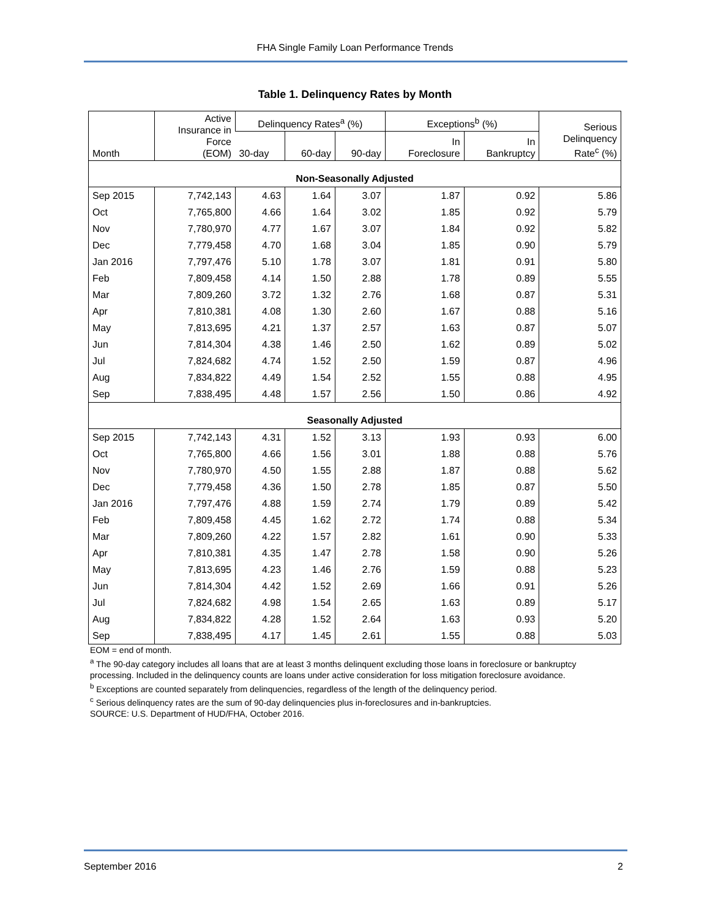FHA Single Family Loan Performance Trends
Table 1. Delinquency Rates by Month
| Month | Active Insurance in Force (EOM) | Delinquency Rates<sup>a</sup> (%) | | | Exceptions<sup>b</sup> (%) | | Serious Delinquency Rate<sup>c</sup> (%) |
| --- | --- | --- | --- | --- | --- | --- | --- |
| | | 30-day | 60-day | 90-day | In Foreclosure | In Bankruptcy | |
| Non-Seasonally Adjusted | | | | | | | |
| Sep 2015 | 7,742,143 | 4.63 | 1.64 | 3.07 | 1.87 | 0.92 | 5.86 |
| Oct | 7,765,800 | 4.66 | 1.64 | 3.02 | 1.85 | 0.92 | 5.79 |
| Nov | 7,780,970 | 4.77 | 1.67 | 3.07 | 1.84 | 0.92 | 5.82 |
| Dec | 7,779,458 | 4.70 | 1.68 | 3.04 | 1.85 | 0.90 | 5.79 |
| Jan 2016 | 7,797,476 | 5.10 | 1.78 | 3.07 | 1.81 | 0.91 | 5.80 |
| Feb | 7,809,458 | 4.14 | 1.50 | 2.88 | 1.78 | 0.89 | 5.55 |
| Mar | 7,809,260 | 3.72 | 1.32 | 2.76 | 1.68 | 0.87 | 5.31 |
| Apr | 7,810,381 | 4.08 | 1.30 | 2.60 | 1.67 | 0.88 | 5.16 |
| May | 7,813,695 | 4.21 | 1.37 | 2.57 | 1.63 | 0.87 | 5.07 |
| Jun | 7,814,304 | 4.38 | 1.46 | 2.50 | 1.62 | 0.89 | 5.02 |
| Jul | 7,824,682 | 4.74 | 1.52 | 2.50 | 1.59 | 0.87 | 4.96 |
| Aug | 7,834,822 | 4.49 | 1.54 | 2.52 | 1.55 | 0.88 | 4.95 |
| Sep | 7,838,495 | 4.48 | 1.57 | 2.56 | 1.50 | 0.86 | 4.92 |
| Seasonally Adjusted | | | | | | | |
| Sep 2015 | 7,742,143 | 4.31 | 1.52 | 3.13 | 1.93 | 0.93 | 6.00 |
| Oct | 7,765,800 | 4.66 | 1.56 | 3.01 | 1.88 | 0.88 | 5.76 |
| Nov | 7,780,970 | 4.50 | 1.55 | 2.88 | 1.87 | 0.88 | 5.62 |
| Dec | 7,779,458 | 4.36 | 1.50 | 2.78 | 1.85 | 0.87 | 5.50 |
| Jan 2016 | 7,797,476 | 4.88 | 1.59 | 2.74 | 1.79 | 0.89 | 5.42 |
| Feb | 7,809,458 | 4.45 | 1.62 | 2.72 | 1.74 | 0.88 | 5.34 |
| Mar | 7,809,260 | 4.22 | 1.57 | 2.82 | 1.61 | 0.90 | 5.33 |
| Apr | 7,810,381 | 4.35 | 1.47 | 2.78 | 1.58 | 0.90 | 5.26 |
| May | 7,813,695 | 4.23 | 1.46 | 2.76 | 1.59 | 0.88 | 5.23 |
| Jun | 7,814,304 | 4.42 | 1.52 | 2.69 | 1.66 | 0.91 | 5.26 |
| Jul | 7,824,682 | 4.98 | 1.54 | 2.65 | 1.63 | 0.89 | 5.17 |
| Aug | 7,834,822 | 4.28 | 1.52 | 2.64 | 1.63 | 0.93 | 5.20 |
| Sep | 7,838,495 | 4.17 | 1.45 | 2.61 | 1.55 | 0.88 | 5.03 |
EOM = end of month.
<sup>a</sup> The 90-day category includes all loans that are at least 3 months delinquent excluding those loans in foreclosure or bankruptcy processing. Included in the delinquency counts are loans under active consideration for loss mitigation foreclosure avoidance.
<sup>b</sup> Exceptions are counted separately from delinquencies, regardless of the length of the delinquency period.
<sup>c</sup> Serious delinquency rates are the sum of 90-day delinquencies plus in-foreclosures and in-bankruptcies.
SOURCE: U.S. Department of HUD/FHA, October 2016.
September 2016 2